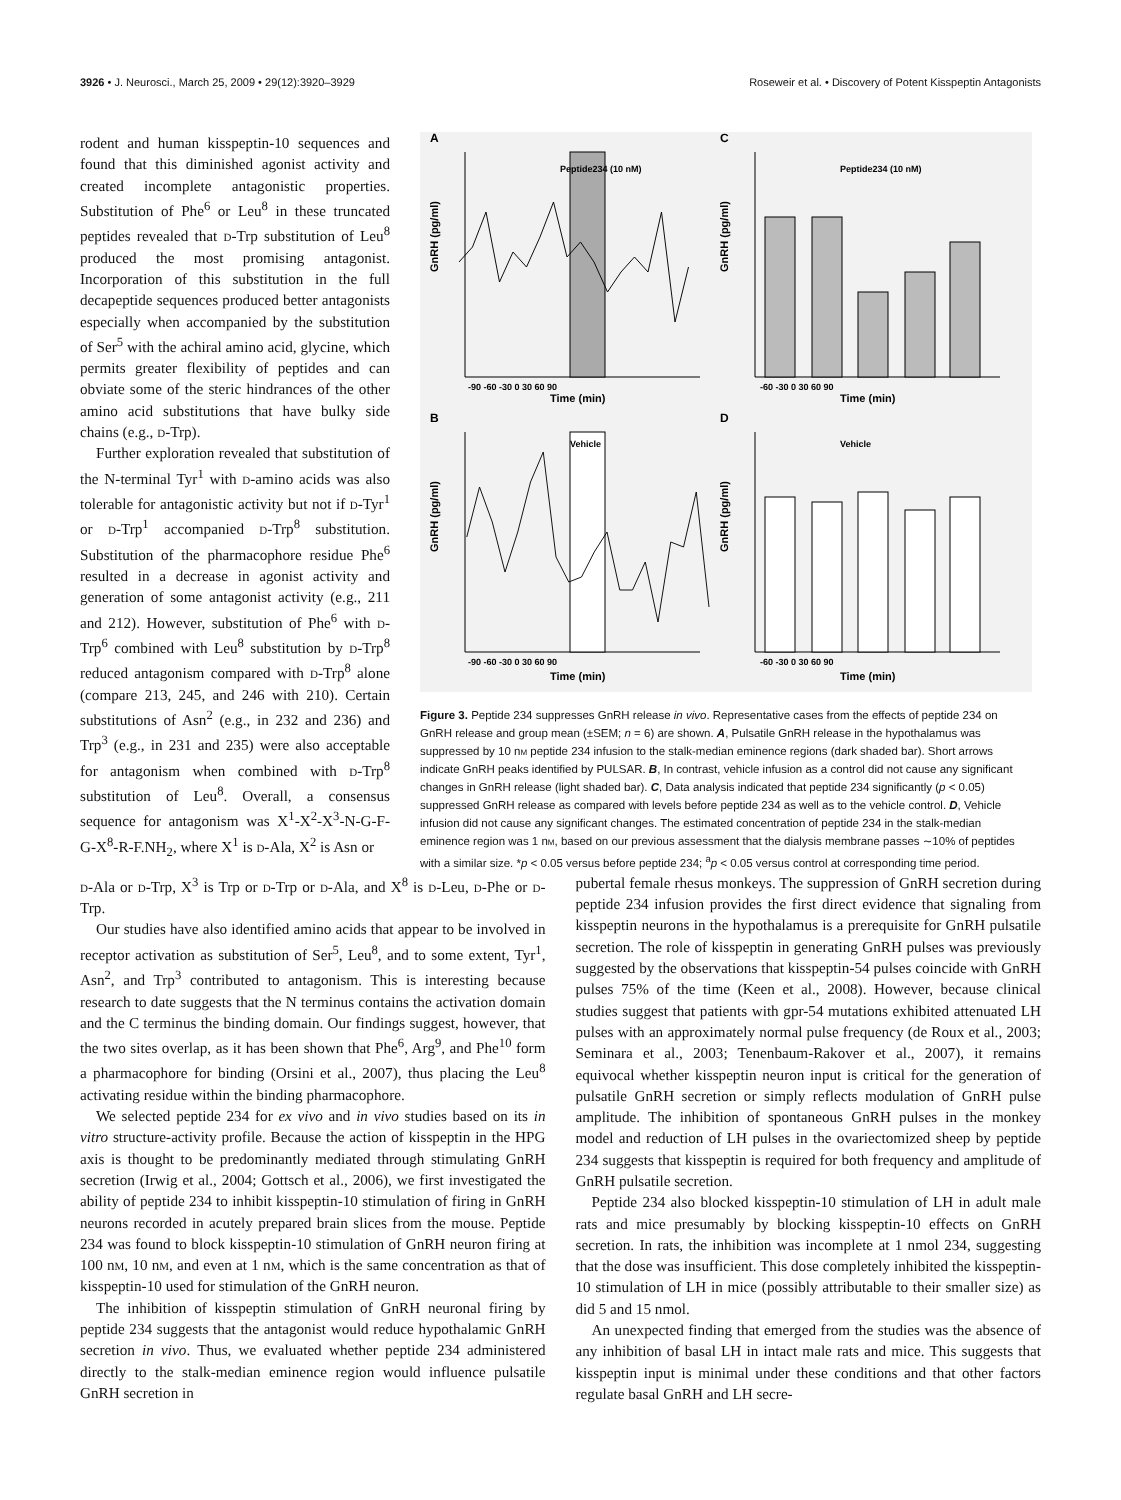3926 • J. Neurosci., March 25, 2009 • 29(12):3920–3929 Roseweir et al. • Discovery of Potent Kisspeptin Antagonists
rodent and human kisspeptin-10 sequences and found that this diminished agonist activity and created incomplete antagonistic properties. Substitution of Phe<sup>6</sup> or Leu<sup>8</sup> in these truncated peptides revealed that d-Trp substitution of Leu<sup>8</sup> produced the most promising antagonist. Incorporation of this substitution in the full decapeptide sequences produced better antagonists especially when accompanied by the substitution of Ser<sup>5</sup> with the achiral amino acid, glycine, which permits greater flexibility of peptides and can obviate some of the steric hindrances of the other amino acid substitutions that have bulky side chains (e.g., d-Trp).
Further exploration revealed that substitution of the N-terminal Tyr<sup>1</sup> with d-amino acids was also tolerable for antagonistic activity but not if d-Tyr<sup>1</sup> or d-Trp<sup>1</sup> accompanied d-Trp<sup>8</sup> substitution. Substitution of the pharmacophore residue Phe<sup>6</sup> resulted in a decrease in agonist activity and generation of some antagonist activity (e.g., 211 and 212). However, substitution of Phe<sup>6</sup> with d-Trp<sup>6</sup> combined with Leu<sup>8</sup> substitution by d-Trp<sup>8</sup> reduced antagonism compared with d-Trp<sup>8</sup> alone (compare 213, 245, and 246 with 210). Certain substitutions of Asn<sup>2</sup> (e.g., in 232 and 236) and Trp<sup>3</sup> (e.g., in 231 and 235) were also acceptable for antagonism when combined with d-Trp<sup>8</sup> substitution of Leu<sup>8</sup>. Overall, a consensus sequence for antagonism was X<sup>1</sup>-X<sup>2</sup>-X<sup>3</sup>-N-G-F-G-X<sup>8</sup>-R-F.NH<sub>2</sub>, where X<sup>1</sup> is d-Ala, X<sup>2</sup> is Asn or
A
C
B
D
Peptide234 (10 nM)
Peptide234 (10 nM)
Vehicle
Vehicle
GnRH (pg/ml)
GnRH (pg/ml)
GnRH (pg/ml)
GnRH (pg/ml)
-90 -60 -30 0 30 60 90
-60 -30 0 30 60 90
Time (min)
Time (min)
-90 -60 -30 0 30 60 90
-60 -30 0 30 60 90
Time (min)
Time (min)
Figure 3. Peptide 234 suppresses GnRH release in vivo. Representative cases from the effects of peptide 234 on GnRH release and group mean (±SEM; n = 6) are shown. A, Pulsatile GnRH release in the hypothalamus was suppressed by 10 nm peptide 234 infusion to the stalk-median eminence regions (dark shaded bar). Short arrows indicate GnRH peaks identified by PULSAR. B, In contrast, vehicle infusion as a control did not cause any significant changes in GnRH release (light shaded bar). C, Data analysis indicated that peptide 234 significantly (p < 0.05) suppressed GnRH release as compared with levels before peptide 234 as well as to the vehicle control. D, Vehicle infusion did not cause any significant changes. The estimated concentration of peptide 234 in the stalk-median eminence region was 1 nm, based on our previous assessment that the dialysis membrane passes ∼10% of peptides with a similar size. *p < 0.05 versus before peptide 234; <sup>a</sup>p < 0.05 versus control at corresponding time period.
d-Ala or d-Trp, X<sup>3</sup> is Trp or d-Trp or d-Ala, and X<sup>8</sup> is d-Leu, d-Phe or d-Trp.
Our studies have also identified amino acids that appear to be involved in receptor activation as substitution of Ser<sup>5</sup>, Leu<sup>8</sup>, and to some extent, Tyr<sup>1</sup>, Asn<sup>2</sup>, and Trp<sup>3</sup> contributed to antagonism. This is interesting because research to date suggests that the N terminus contains the activation domain and the C terminus the binding domain. Our findings suggest, however, that the two sites overlap, as it has been shown that Phe<sup>6</sup>, Arg<sup>9</sup>, and Phe<sup>10</sup> form a pharmacophore for binding (Orsini et al., 2007), thus placing the Leu<sup>8</sup> activating residue within the binding pharmacophore.
We selected peptide 234 for ex vivo and in vivo studies based on its in vitro structure-activity profile. Because the action of kisspeptin in the HPG axis is thought to be predominantly mediated through stimulating GnRH secretion (Irwig et al., 2004; Gottsch et al., 2006), we first investigated the ability of peptide 234 to inhibit kisspeptin-10 stimulation of firing in GnRH neurons recorded in acutely prepared brain slices from the mouse. Peptide 234 was found to block kisspeptin-10 stimulation of GnRH neuron firing at 100 nm, 10 nm, and even at 1 nm, which is the same concentration as that of kisspeptin-10 used for stimulation of the GnRH neuron.
The inhibition of kisspeptin stimulation of GnRH neuronal firing by peptide 234 suggests that the antagonist would reduce hypothalamic GnRH secretion in vivo. Thus, we evaluated whether peptide 234 administered directly to the stalk-median eminence region would influence pulsatile GnRH secretion in
pubertal female rhesus monkeys. The suppression of GnRH secretion during peptide 234 infusion provides the first direct evidence that signaling from kisspeptin neurons in the hypothalamus is a prerequisite for GnRH pulsatile secretion. The role of kisspeptin in generating GnRH pulses was previously suggested by the observations that kisspeptin-54 pulses coincide with GnRH pulses 75% of the time (Keen et al., 2008). However, because clinical studies suggest that patients with gpr-54 mutations exhibited attenuated LH pulses with an approximately normal pulse frequency (de Roux et al., 2003; Seminara et al., 2003; Tenenbaum-Rakover et al., 2007), it remains equivocal whether kisspeptin neuron input is critical for the generation of pulsatile GnRH secretion or simply reflects modulation of GnRH pulse amplitude. The inhibition of spontaneous GnRH pulses in the monkey model and reduction of LH pulses in the ovariectomized sheep by peptide 234 suggests that kisspeptin is required for both frequency and amplitude of GnRH pulsatile secretion.
Peptide 234 also blocked kisspeptin-10 stimulation of LH in adult male rats and mice presumably by blocking kisspeptin-10 effects on GnRH secretion. In rats, the inhibition was incomplete at 1 nmol 234, suggesting that the dose was insufficient. This dose completely inhibited the kisspeptin-10 stimulation of LH in mice (possibly attributable to their smaller size) as did 5 and 15 nmol.
An unexpected finding that emerged from the studies was the absence of any inhibition of basal LH in intact male rats and mice. This suggests that kisspeptin input is minimal under these conditions and that other factors regulate basal GnRH and LH secre-